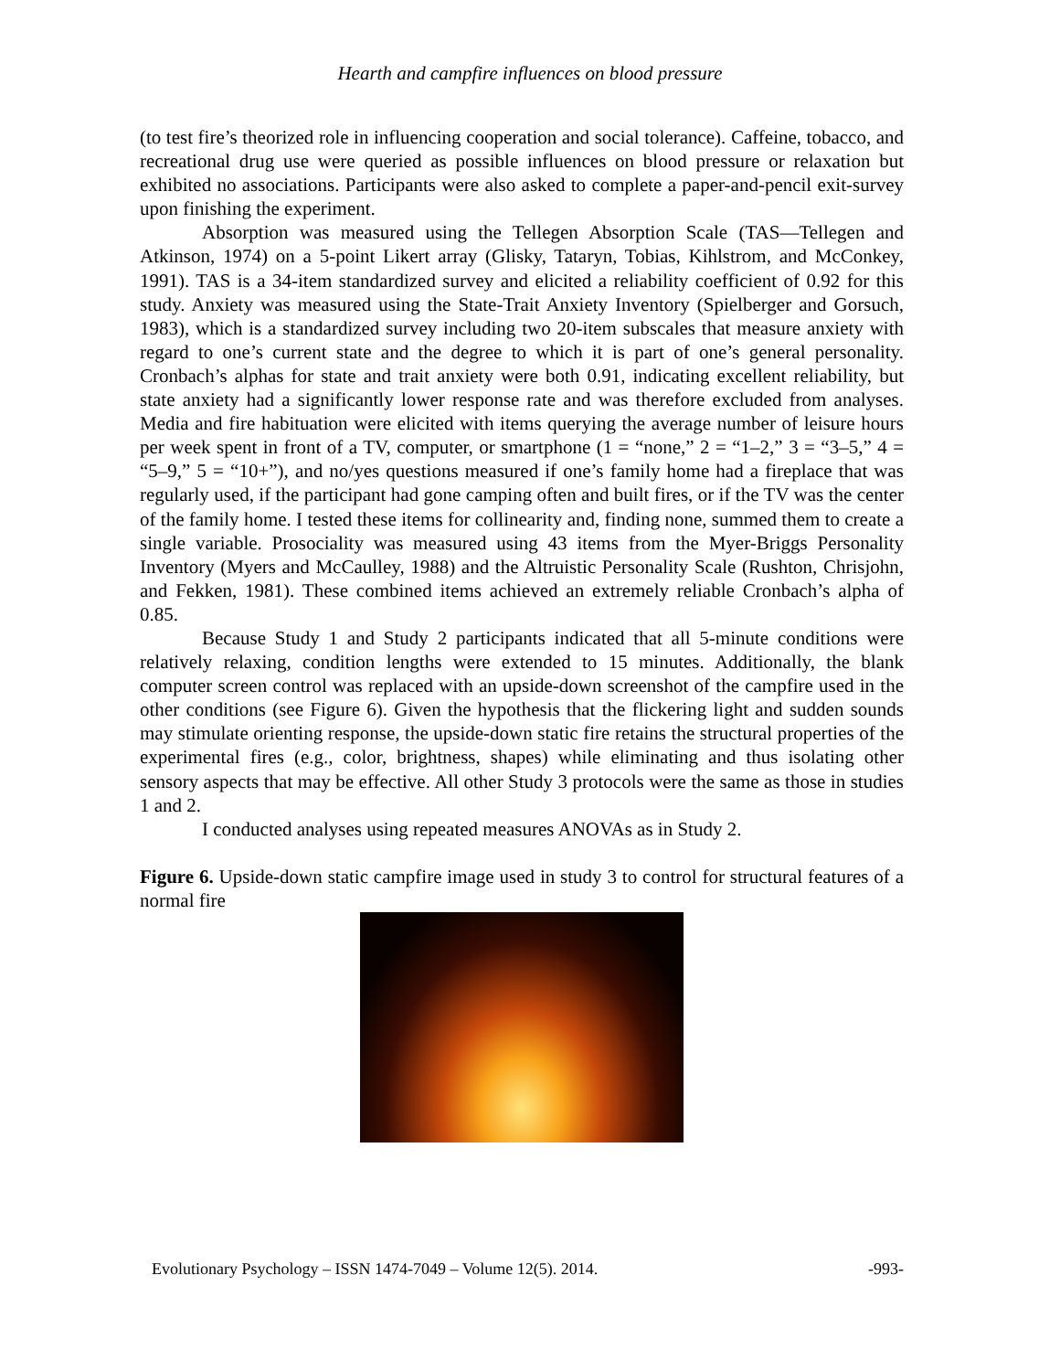Hearth and campfire influences on blood pressure
(to test fire’s theorized role in influencing cooperation and social tolerance). Caffeine, tobacco, and recreational drug use were queried as possible influences on blood pressure or relaxation but exhibited no associations. Participants were also asked to complete a paper-and-pencil exit-survey upon finishing the experiment.
Absorption was measured using the Tellegen Absorption Scale (TAS—Tellegen and Atkinson, 1974) on a 5-point Likert array (Glisky, Tataryn, Tobias, Kihlstrom, and McConkey, 1991). TAS is a 34-item standardized survey and elicited a reliability coefficient of 0.92 for this study. Anxiety was measured using the State-Trait Anxiety Inventory (Spielberger and Gorsuch, 1983), which is a standardized survey including two 20-item subscales that measure anxiety with regard to one’s current state and the degree to which it is part of one’s general personality. Cronbach’s alphas for state and trait anxiety were both 0.91, indicating excellent reliability, but state anxiety had a significantly lower response rate and was therefore excluded from analyses. Media and fire habituation were elicited with items querying the average number of leisure hours per week spent in front of a TV, computer, or smartphone (1 = “none,” 2 = “1–2,” 3 = “3–5,” 4 = “5–9,” 5 = “10+”), and no/yes questions measured if one’s family home had a fireplace that was regularly used, if the participant had gone camping often and built fires, or if the TV was the center of the family home. I tested these items for collinearity and, finding none, summed them to create a single variable. Prosociality was measured using 43 items from the Myer-Briggs Personality Inventory (Myers and McCaulley, 1988) and the Altruistic Personality Scale (Rushton, Chrisjohn, and Fekken, 1981). These combined items achieved an extremely reliable Cronbach’s alpha of 0.85.
Because Study 1 and Study 2 participants indicated that all 5-minute conditions were relatively relaxing, condition lengths were extended to 15 minutes. Additionally, the blank computer screen control was replaced with an upside-down screenshot of the campfire used in the other conditions (see Figure 6). Given the hypothesis that the flickering light and sudden sounds may stimulate orienting response, the upside-down static fire retains the structural properties of the experimental fires (e.g., color, brightness, shapes) while eliminating and thus isolating other sensory aspects that may be effective. All other Study 3 protocols were the same as those in studies 1 and 2.
I conducted analyses using repeated measures ANOVAs as in Study 2.
Figure 6. Upside-down static campfire image used in study 3 to control for structural features of a normal fire
Evolutionary Psychology – ISSN 1474-7049 – Volume 12(5). 2014. -993-